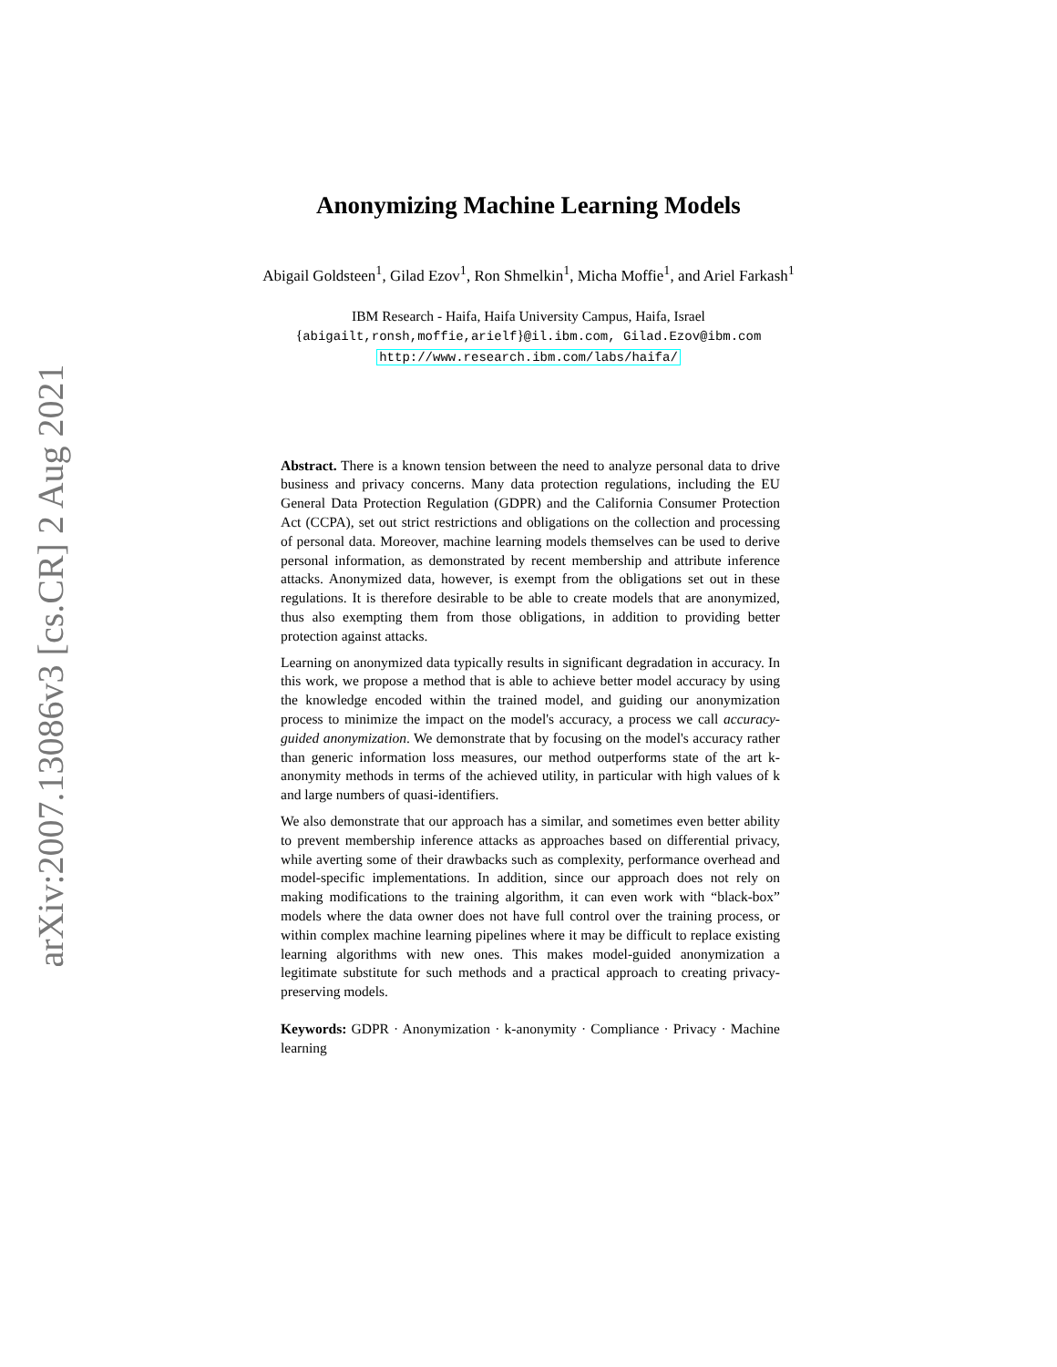arXiv:2007.13086v3 [cs.CR] 2 Aug 2021
Anonymizing Machine Learning Models
Abigail Goldsteen<sup>1</sup>, Gilad Ezov<sup>1</sup>, Ron Shmelkin<sup>1</sup>, Micha Moffie<sup>1</sup>, and Ariel Farkash<sup>1</sup>
IBM Research - Haifa, Haifa University Campus, Haifa, Israel
{abigailt,ronsh,moffie,arielf}@il.ibm.com, Gilad.Ezov@ibm.com
http://www.research.ibm.com/labs/haifa/
Abstract. There is a known tension between the need to analyze personal data to drive business and privacy concerns. Many data protection regulations, including the EU General Data Protection Regulation (GDPR) and the California Consumer Protection Act (CCPA), set out strict restrictions and obligations on the collection and processing of personal data. Moreover, machine learning models themselves can be used to derive personal information, as demonstrated by recent membership and attribute inference attacks. Anonymized data, however, is exempt from the obligations set out in these regulations. It is therefore desirable to be able to create models that are anonymized, thus also exempting them from those obligations, in addition to providing better protection against attacks.
Learning on anonymized data typically results in significant degradation in accuracy. In this work, we propose a method that is able to achieve better model accuracy by using the knowledge encoded within the trained model, and guiding our anonymization process to minimize the impact on the model's accuracy, a process we call accuracy-guided anonymization. We demonstrate that by focusing on the model's accuracy rather than generic information loss measures, our method outperforms state of the art k-anonymity methods in terms of the achieved utility, in particular with high values of k and large numbers of quasi-identifiers.
We also demonstrate that our approach has a similar, and sometimes even better ability to prevent membership inference attacks as approaches based on differential privacy, while averting some of their drawbacks such as complexity, performance overhead and model-specific implementations. In addition, since our approach does not rely on making modifications to the training algorithm, it can even work with “black-box” models where the data owner does not have full control over the training process, or within complex machine learning pipelines where it may be difficult to replace existing learning algorithms with new ones. This makes model-guided anonymization a legitimate substitute for such methods and a practical approach to creating privacy-preserving models.
Keywords: GDPR · Anonymization · k-anonymity · Compliance · Privacy · Machine learning